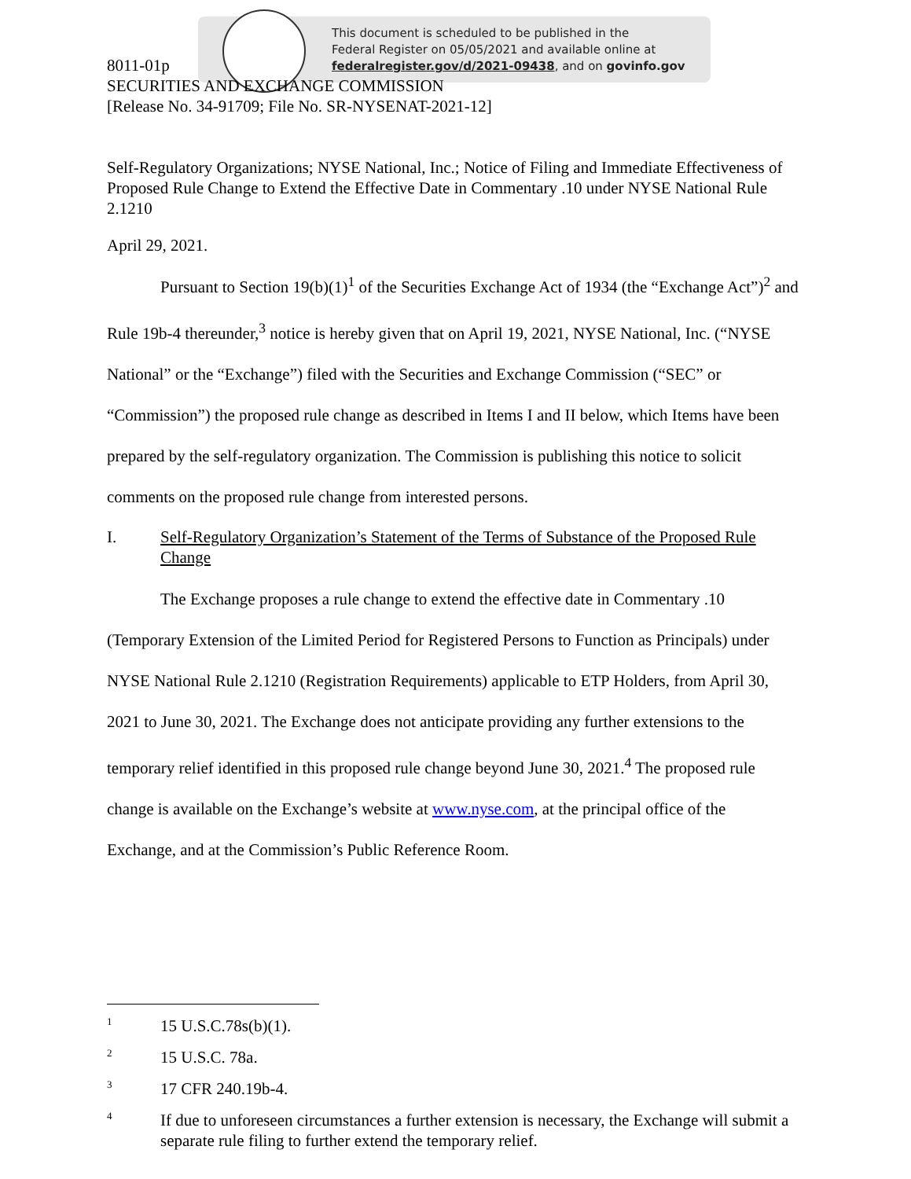This document is scheduled to be published in the
Federal Register on 05/05/2021 and available online at
federalregister.gov/d/2021-09438, and on govinfo.gov
8011-01p
SECURITIES AND EXCHANGE COMMISSION
[Release No. 34-91709; File No. SR-NYSENAT-2021-12]
Self-Regulatory Organizations; NYSE National, Inc.; Notice of Filing and Immediate Effectiveness of Proposed Rule Change to Extend the Effective Date in Commentary .10 under NYSE National Rule 2.1210
April 29, 2021.
Pursuant to Section 19(b)(1)<sup>1</sup> of the Securities Exchange Act of 1934 (the “Exchange Act”)<sup>2</sup> and Rule 19b-4 thereunder,<sup>3</sup> notice is hereby given that on April 19, 2021, NYSE National, Inc. (“NYSE National” or the “Exchange”) filed with the Securities and Exchange Commission (“SEC” or “Commission”) the proposed rule change as described in Items I and II below, which Items have been prepared by the self-regulatory organization. The Commission is publishing this notice to solicit comments on the proposed rule change from interested persons.
I. Self-Regulatory Organization’s Statement of the Terms of Substance of the Proposed Rule Change
The Exchange proposes a rule change to extend the effective date in Commentary .10 (Temporary Extension of the Limited Period for Registered Persons to Function as Principals) under NYSE National Rule 2.1210 (Registration Requirements) applicable to ETP Holders, from April 30, 2021 to June 30, 2021. The Exchange does not anticipate providing any further extensions to the temporary relief identified in this proposed rule change beyond June 30, 2021.<sup>4</sup> The proposed rule change is available on the Exchange’s website at www.nyse.com, at the principal office of the Exchange, and at the Commission’s Public Reference Room.
1 15 U.S.C.78s(b)(1).
2 15 U.S.C. 78a.
3 17 CFR 240.19b-4.
4 If due to unforeseen circumstances a further extension is necessary, the Exchange will submit a separate rule filing to further extend the temporary relief.